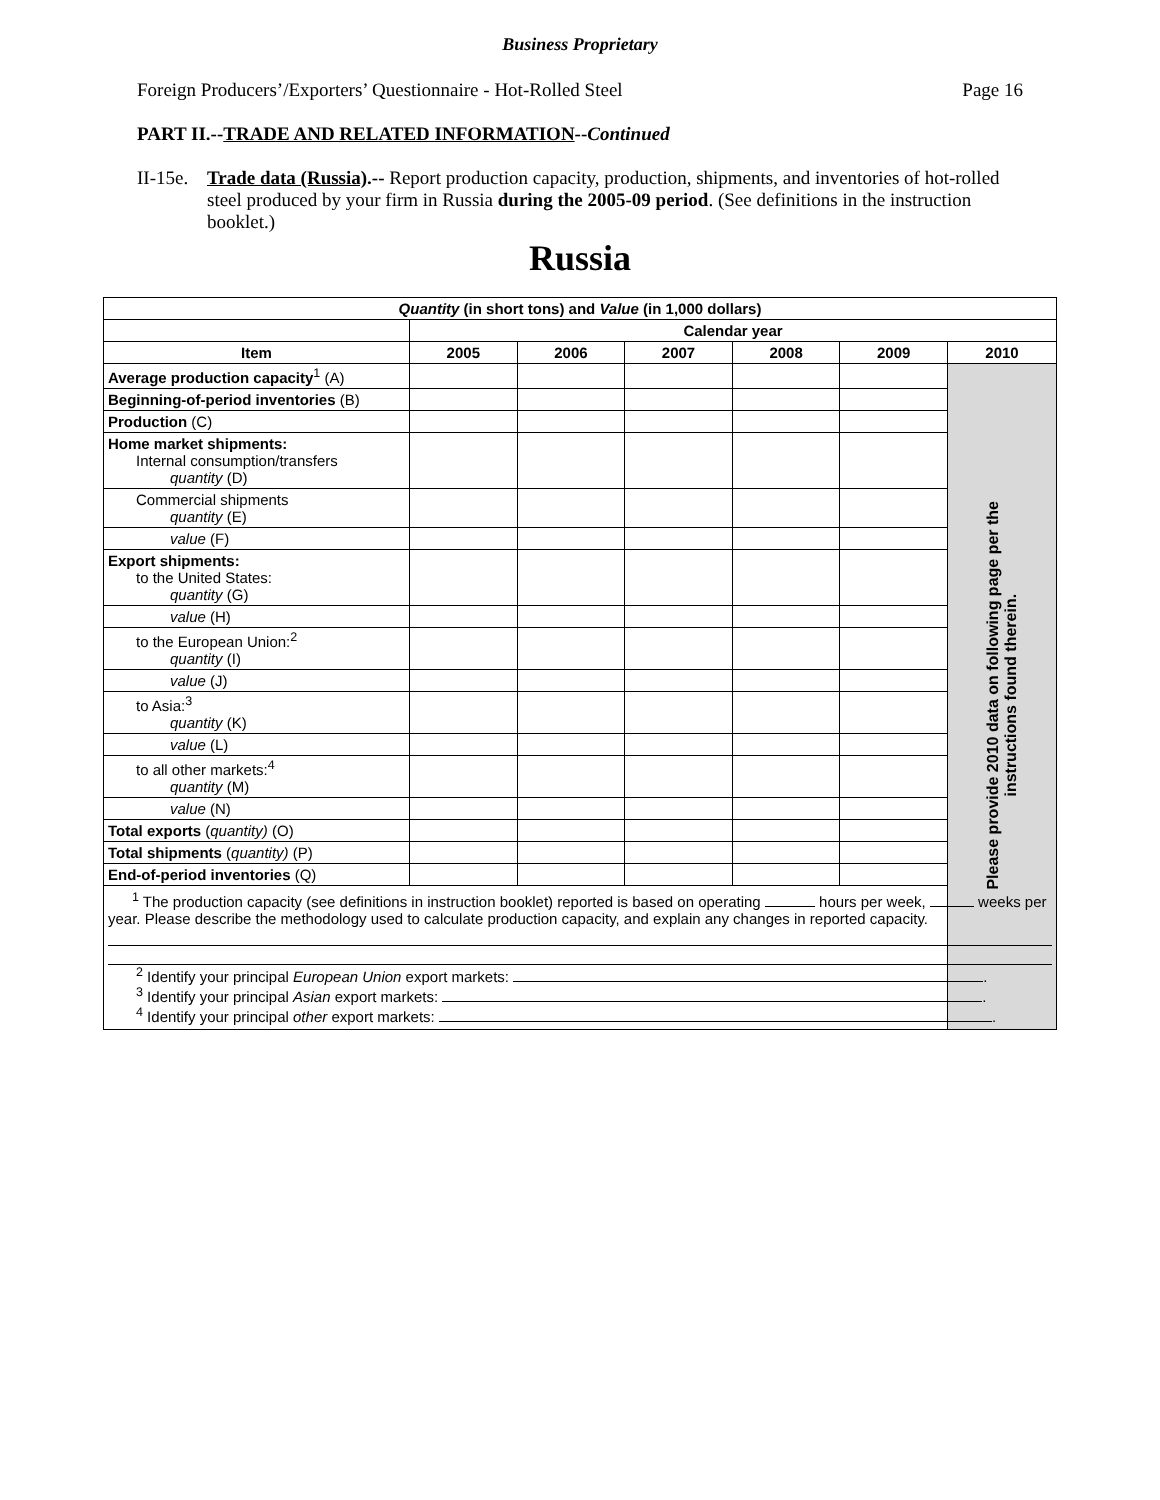Business Proprietary
Foreign Producers’/Exporters’ Questionnaire - Hot-Rolled Steel Page 16
PART II.--TRADE AND RELATED INFORMATION--Continued
II-15e. Trade data (Russia).-- Report production capacity, production, shipments, and inventories of hot-rolled steel produced by your firm in Russia during the 2005-09 period. (See definitions in the instruction booklet.)
Russia
| Quantity (in short tons) and Value (in 1,000 dollars) | | | | | | |
| --- | --- | --- | --- | --- | --- | --- |
| | Calendar year | | | | | |
| Item | 2005 | 2006 | 2007 | 2008 | 2009 | 2010 |
| Average production capacity<sup>1</sup> (A) | | | | | | Please provide 2010 data on following page per the instructions found therein. |
| Beginning-of-period inventories (B) | | | | | | |
| Production (C) | | | | | | |
| Home market shipments: Internal consumption/transfers quantity (D) | | | | | | |
| Commercial shipments quantity (E) | | | | | | |
| value (F) | | | | | | |
| Export shipments: to the United States: quantity (G) | | | | | | |
| value (H) | | | | | | |
| to the European Union:<sup>2</sup> quantity (I) | | | | | | |
| value (J) | | | | | | |
| to Asia:<sup>3</sup> quantity (K) | | | | | | |
| value (L) | | | | | | |
| to all other markets:<sup>4</sup> quantity (M) | | | | | | |
| value (N) | | | | | | |
| Total exports ( quantity) (O) | | | | | | |
| Total shipments ( quantity) (P) | | | | | | |
| End-of-period inventories (Q) | | | | | | |
| <sup>1</sup> The production capacity (see definitions in instruction booklet) reported is based on operating hours per week, weeks per year. Please describe the methodology used to calculate production capacity, and explain any changes in reported capacity. <sup>2</sup> Identify your principal European Union export markets: . <sup>3</sup> Identify your principal Asian export markets: . <sup>4</sup> Identify your principal other export markets: . | | | | | | |